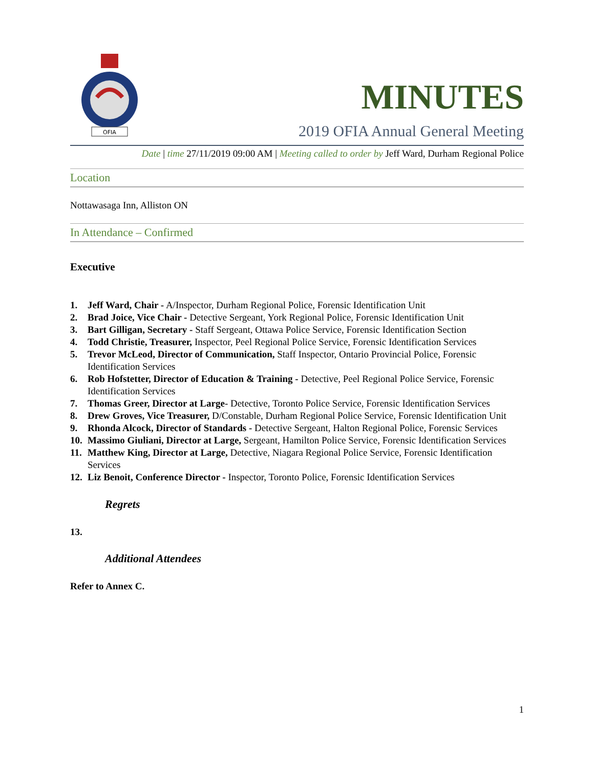OFIA
MINUTES
2019 OFIA Annual General Meeting
Date | time 27/11/2019 09:00 AM | Meeting called to order by Jeff Ward, Durham Regional Police
Location
Nottawasaga Inn, Alliston ON
In Attendance – Confirmed
Executive
1. Jeff Ward, Chair - A/Inspector, Durham Regional Police, Forensic Identification Unit
2. Brad Joice, Vice Chair - Detective Sergeant, York Regional Police, Forensic Identification Unit
3. Bart Gilligan, Secretary - Staff Sergeant, Ottawa Police Service, Forensic Identification Section
4. Todd Christie, Treasurer, Inspector, Peel Regional Police Service, Forensic Identification Services
5. Trevor McLeod, Director of Communication, Staff Inspector, Ontario Provincial Police, Forensic Identification Services
6. Rob Hofstetter, Director of Education & Training - Detective, Peel Regional Police Service, Forensic Identification Services
7. Thomas Greer, Director at Large- Detective, Toronto Police Service, Forensic Identification Services
8. Drew Groves, Vice Treasurer, D/Constable, Durham Regional Police Service, Forensic Identification Unit
9. Rhonda Alcock, Director of Standards - Detective Sergeant, Halton Regional Police, Forensic Services
10. Massimo Giuliani, Director at Large, Sergeant, Hamilton Police Service, Forensic Identification Services
11. Matthew King, Director at Large, Detective, Niagara Regional Police Service, Forensic Identification Services
12. Liz Benoit, Conference Director - Inspector, Toronto Police, Forensic Identification Services
Regrets
13.
Additional Attendees
Refer to Annex C.
1